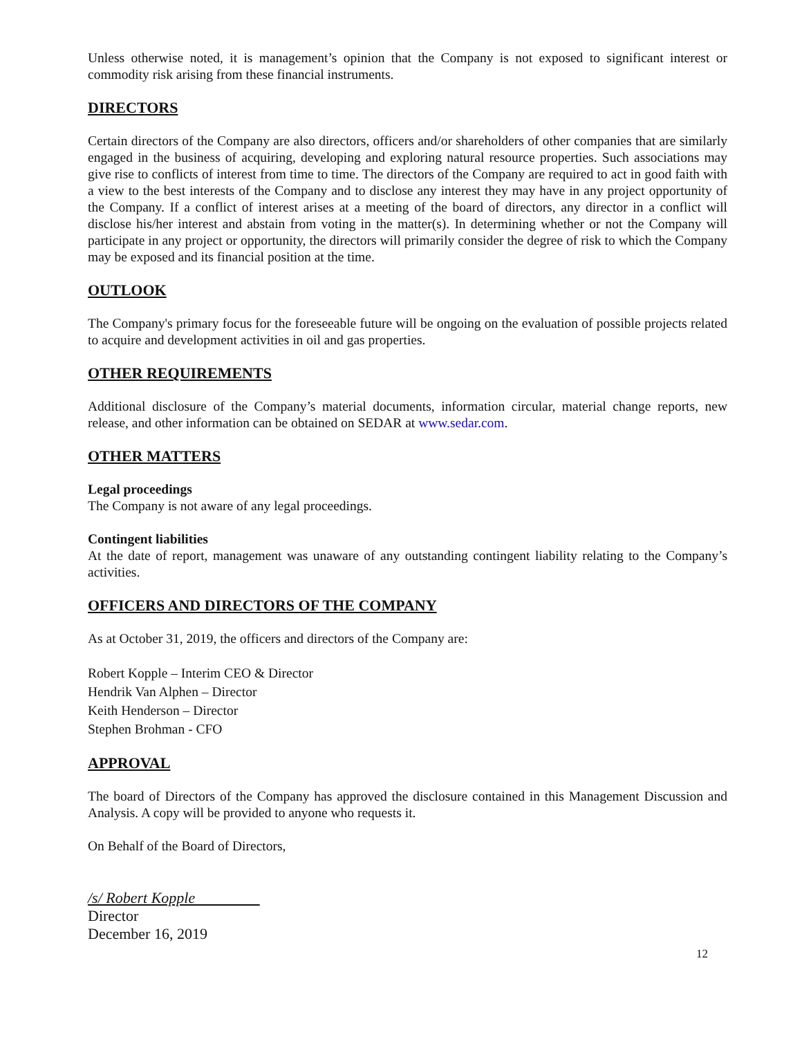Unless otherwise noted, it is management’s opinion that the Company is not exposed to significant interest or commodity risk arising from these financial instruments.
DIRECTORS
Certain directors of the Company are also directors, officers and/or shareholders of other companies that are similarly engaged in the business of acquiring, developing and exploring natural resource properties. Such associations may give rise to conflicts of interest from time to time. The directors of the Company are required to act in good faith with a view to the best interests of the Company and to disclose any interest they may have in any project opportunity of the Company. If a conflict of interest arises at a meeting of the board of directors, any director in a conflict will disclose his/her interest and abstain from voting in the matter(s). In determining whether or not the Company will participate in any project or opportunity, the directors will primarily consider the degree of risk to which the Company may be exposed and its financial position at the time.
OUTLOOK
The Company's primary focus for the foreseeable future will be ongoing on the evaluation of possible projects related to acquire and development activities in oil and gas properties.
OTHER REQUIREMENTS
Additional disclosure of the Company’s material documents, information circular, material change reports, new release, and other information can be obtained on SEDAR at www.sedar.com.
OTHER MATTERS
Legal proceedings
The Company is not aware of any legal proceedings.
Contingent liabilities
At the date of report, management was unaware of any outstanding contingent liability relating to the Company’s activities.
OFFICERS AND DIRECTORS OF THE COMPANY
As at October 31, 2019, the officers and directors of the Company are:
Robert Kopple – Interim CEO & Director
Hendrik Van Alphen – Director
Keith Henderson – Director
Stephen Brohman - CFO
APPROVAL
The board of Directors of the Company has approved the disclosure contained in this Management Discussion and Analysis. A copy will be provided to anyone who requests it.
On Behalf of the Board of Directors,
/s/ Robert Kopple
Director
December 16, 2019
12